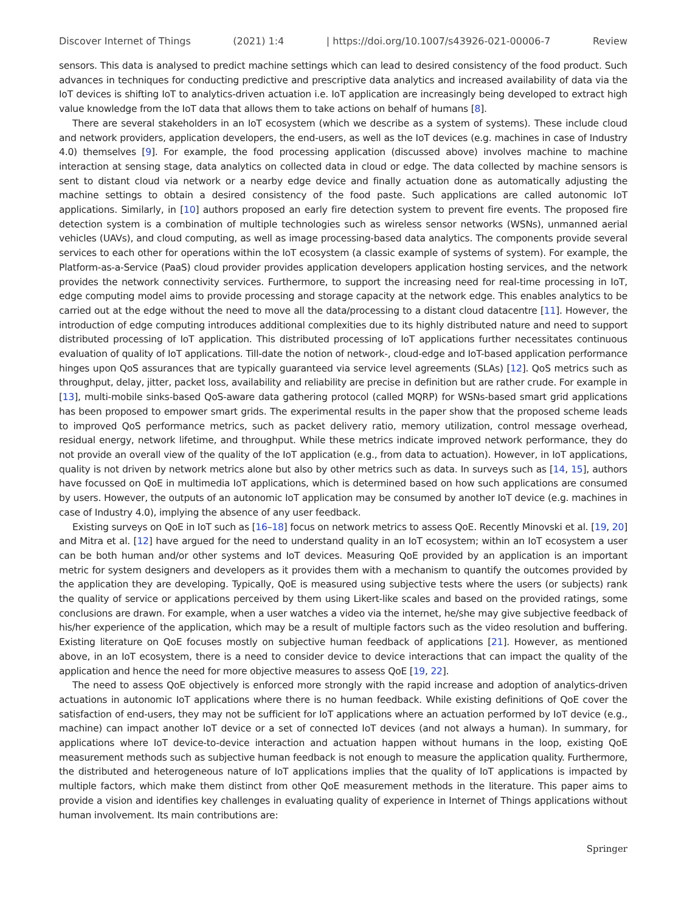Discover Internet of Things (2021) 1:4 | https://doi.org/10.1007/s43926-021-00006-7 Review
sensors. This data is analysed to predict machine settings which can lead to desired consistency of the food product. Such advances in techniques for conducting predictive and prescriptive data analytics and increased availability of data via the IoT devices is shifting IoT to analytics-driven actuation i.e. IoT application are increasingly being developed to extract high value knowledge from the IoT data that allows them to take actions on behalf of humans [8].
There are several stakeholders in an IoT ecosystem (which we describe as a system of systems). These include cloud and network providers, application developers, the end-users, as well as the IoT devices (e.g. machines in case of Industry 4.0) themselves [9]. For example, the food processing application (discussed above) involves machine to machine interaction at sensing stage, data analytics on collected data in cloud or edge. The data collected by machine sensors is sent to distant cloud via network or a nearby edge device and finally actuation done as automatically adjusting the machine settings to obtain a desired consistency of the food paste. Such applications are called autonomic IoT applications. Similarly, in [10] authors proposed an early fire detection system to prevent fire events. The proposed fire detection system is a combination of multiple technologies such as wireless sensor networks (WSNs), unmanned aerial vehicles (UAVs), and cloud computing, as well as image processing-based data analytics. The components provide several services to each other for operations within the IoT ecosystem (a classic example of systems of system). For example, the Platform-as-a-Service (PaaS) cloud provider provides application developers application hosting services, and the network provides the network connectivity services. Furthermore, to support the increasing need for real-time processing in IoT, edge computing model aims to provide processing and storage capacity at the network edge. This enables analytics to be carried out at the edge without the need to move all the data/processing to a distant cloud datacentre [11]. However, the introduction of edge computing introduces additional complexities due to its highly distributed nature and need to support distributed processing of IoT application. This distributed processing of IoT applications further necessitates continuous evaluation of quality of IoT applications. Till-date the notion of network-, cloud-edge and IoT-based application performance hinges upon QoS assurances that are typically guaranteed via service level agreements (SLAs) [12]. QoS metrics such as throughput, delay, jitter, packet loss, availability and reliability are precise in definition but are rather crude. For example in [13], multi-mobile sinks-based QoS-aware data gathering protocol (called MQRP) for WSNs-based smart grid applications has been proposed to empower smart grids. The experimental results in the paper show that the proposed scheme leads to improved QoS performance metrics, such as packet delivery ratio, memory utilization, control message overhead, residual energy, network lifetime, and throughput. While these metrics indicate improved network performance, they do not provide an overall view of the quality of the IoT application (e.g., from data to actuation). However, in IoT applications, quality is not driven by network metrics alone but also by other metrics such as data. In surveys such as [14, 15], authors have focussed on QoE in multimedia IoT applications, which is determined based on how such applications are consumed by users. However, the outputs of an autonomic IoT application may be consumed by another IoT device (e.g. machines in case of Industry 4.0), implying the absence of any user feedback.
Existing surveys on QoE in IoT such as [16–18] focus on network metrics to assess QoE. Recently Minovski et al. [19, 20] and Mitra et al. [12] have argued for the need to understand quality in an IoT ecosystem; within an IoT ecosystem a user can be both human and/or other systems and IoT devices. Measuring QoE provided by an application is an important metric for system designers and developers as it provides them with a mechanism to quantify the outcomes provided by the application they are developing. Typically, QoE is measured using subjective tests where the users (or subjects) rank the quality of service or applications perceived by them using Likert-like scales and based on the provided ratings, some conclusions are drawn. For example, when a user watches a video via the internet, he/she may give subjective feedback of his/her experience of the application, which may be a result of multiple factors such as the video resolution and buffering. Existing literature on QoE focuses mostly on subjective human feedback of applications [21]. However, as mentioned above, in an IoT ecosystem, there is a need to consider device to device interactions that can impact the quality of the application and hence the need for more objective measures to assess QoE [19, 22].
The need to assess QoE objectively is enforced more strongly with the rapid increase and adoption of analytics-driven actuations in autonomic IoT applications where there is no human feedback. While existing definitions of QoE cover the satisfaction of end-users, they may not be sufficient for IoT applications where an actuation performed by IoT device (e.g., machine) can impact another IoT device or a set of connected IoT devices (and not always a human). In summary, for applications where IoT device-to-device interaction and actuation happen without humans in the loop, existing QoE measurement methods such as subjective human feedback is not enough to measure the application quality. Furthermore, the distributed and heterogeneous nature of IoT applications implies that the quality of IoT applications is impacted by multiple factors, which make them distinct from other QoE measurement methods in the literature. This paper aims to provide a vision and identifies key challenges in evaluating quality of experience in Internet of Things applications without human involvement. Its main contributions are:
Springer